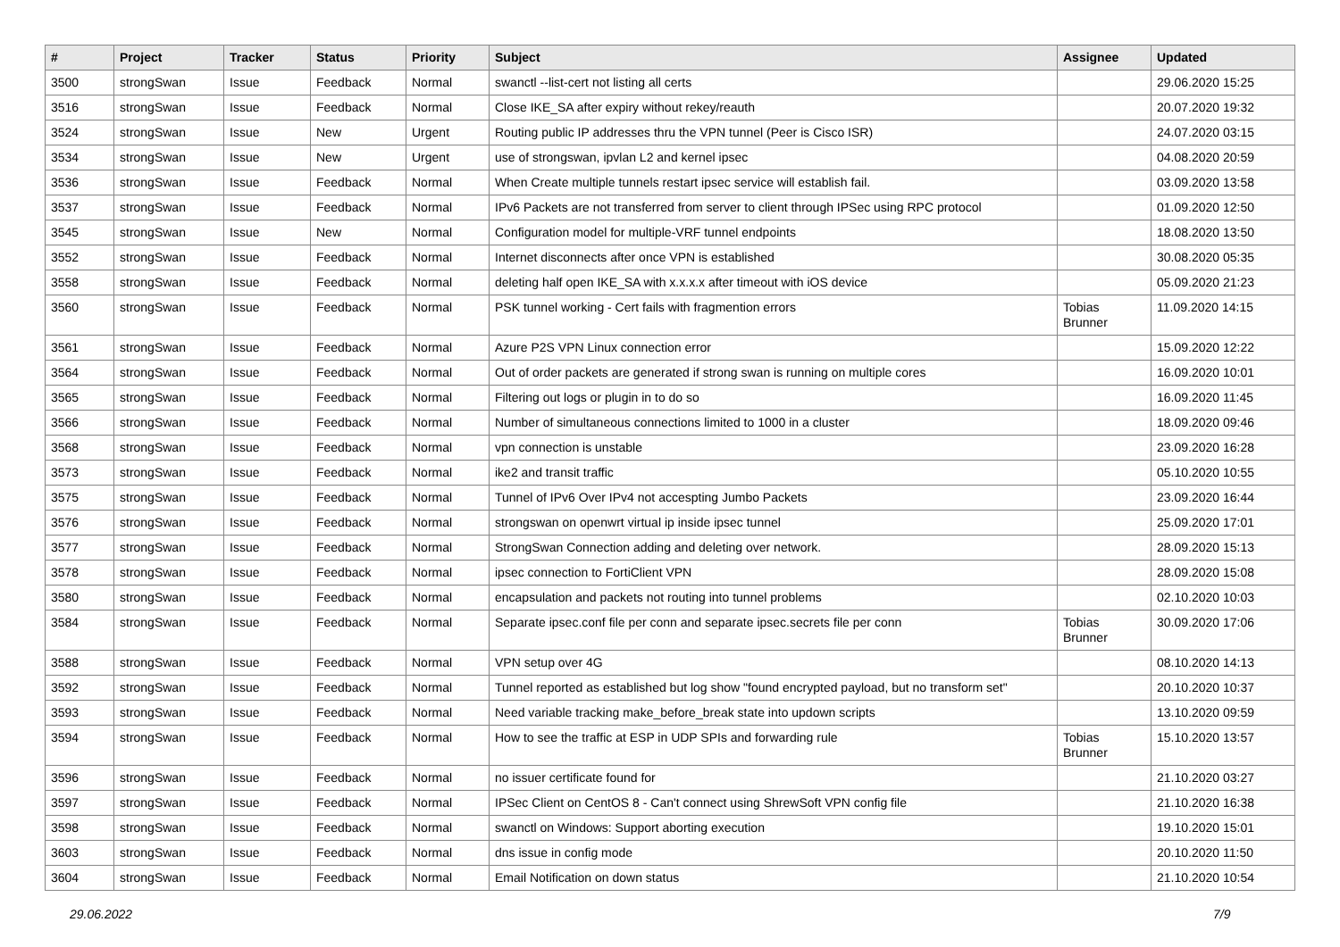| # | Project | Tracker | Status | Priority | Subject | Assignee | Updated |
| --- | --- | --- | --- | --- | --- | --- | --- |
| 3500 | strongSwan | Issue | Feedback | Normal | swanctl --list-cert not listing all certs | | 29.06.2020 15:25 |
| 3516 | strongSwan | Issue | Feedback | Normal | Close IKE_SA after expiry without rekey/reauth | | 20.07.2020 19:32 |
| 3524 | strongSwan | Issue | New | Urgent | Routing public IP addresses thru the VPN tunnel (Peer is Cisco ISR) | | 24.07.2020 03:15 |
| 3534 | strongSwan | Issue | New | Urgent | use of strongswan, ipvlan L2 and kernel ipsec | | 04.08.2020 20:59 |
| 3536 | strongSwan | Issue | Feedback | Normal | When Create multiple tunnels restart ipsec service will establish fail. | | 03.09.2020 13:58 |
| 3537 | strongSwan | Issue | Feedback | Normal | IPv6 Packets are not transferred from server to client through IPSec using RPC protocol | | 01.09.2020 12:50 |
| 3545 | strongSwan | Issue | New | Normal | Configuration model for multiple-VRF tunnel endpoints | | 18.08.2020 13:50 |
| 3552 | strongSwan | Issue | Feedback | Normal | Internet disconnects after once VPN is established | | 30.08.2020 05:35 |
| 3558 | strongSwan | Issue | Feedback | Normal | deleting half open IKE_SA with x.x.x.x after timeout with iOS device | | 05.09.2020 21:23 |
| 3560 | strongSwan | Issue | Feedback | Normal | PSK tunnel working - Cert fails with fragmention errors | Tobias Brunner | 11.09.2020 14:15 |
| 3561 | strongSwan | Issue | Feedback | Normal | Azure P2S VPN Linux connection error | | 15.09.2020 12:22 |
| 3564 | strongSwan | Issue | Feedback | Normal | Out of order packets are generated if strong swan is running on multiple cores | | 16.09.2020 10:01 |
| 3565 | strongSwan | Issue | Feedback | Normal | Filtering out logs or plugin in to do so | | 16.09.2020 11:45 |
| 3566 | strongSwan | Issue | Feedback | Normal | Number of simultaneous connections limited to 1000 in a cluster | | 18.09.2020 09:46 |
| 3568 | strongSwan | Issue | Feedback | Normal | vpn connection is unstable | | 23.09.2020 16:28 |
| 3573 | strongSwan | Issue | Feedback | Normal | ike2 and transit traffic | | 05.10.2020 10:55 |
| 3575 | strongSwan | Issue | Feedback | Normal | Tunnel of IPv6 Over IPv4 not accespting Jumbo Packets | | 23.09.2020 16:44 |
| 3576 | strongSwan | Issue | Feedback | Normal | strongswan on openwrt virtual ip inside ipsec tunnel | | 25.09.2020 17:01 |
| 3577 | strongSwan | Issue | Feedback | Normal | StrongSwan Connection adding and deleting over network. | | 28.09.2020 15:13 |
| 3578 | strongSwan | Issue | Feedback | Normal | ipsec connection to FortiClient VPN | | 28.09.2020 15:08 |
| 3580 | strongSwan | Issue | Feedback | Normal | encapsulation and packets not routing into tunnel problems | | 02.10.2020 10:03 |
| 3584 | strongSwan | Issue | Feedback | Normal | Separate ipsec.conf file per conn and separate ipsec.secrets file per conn | Tobias Brunner | 30.09.2020 17:06 |
| 3588 | strongSwan | Issue | Feedback | Normal | VPN setup over 4G | | 08.10.2020 14:13 |
| 3592 | strongSwan | Issue | Feedback | Normal | Tunnel reported as established but log show "found encrypted payload, but no transform set" | | 20.10.2020 10:37 |
| 3593 | strongSwan | Issue | Feedback | Normal | Need variable tracking make_before_break state into updown scripts | | 13.10.2020 09:59 |
| 3594 | strongSwan | Issue | Feedback | Normal | How to see the traffic at ESP in UDP SPIs and forwarding rule | Tobias Brunner | 15.10.2020 13:57 |
| 3596 | strongSwan | Issue | Feedback | Normal | no issuer certificate found for | | 21.10.2020 03:27 |
| 3597 | strongSwan | Issue | Feedback | Normal | IPSec Client on CentOS 8 - Can't connect using ShrewSoft VPN config file | | 21.10.2020 16:38 |
| 3598 | strongSwan | Issue | Feedback | Normal | swanctl on Windows: Support aborting execution | | 19.10.2020 15:01 |
| 3603 | strongSwan | Issue | Feedback | Normal | dns issue in config mode | | 20.10.2020 11:50 |
| 3604 | strongSwan | Issue | Feedback | Normal | Email Notification on down status | | 21.10.2020 10:54 |
29.06.2022 7/9